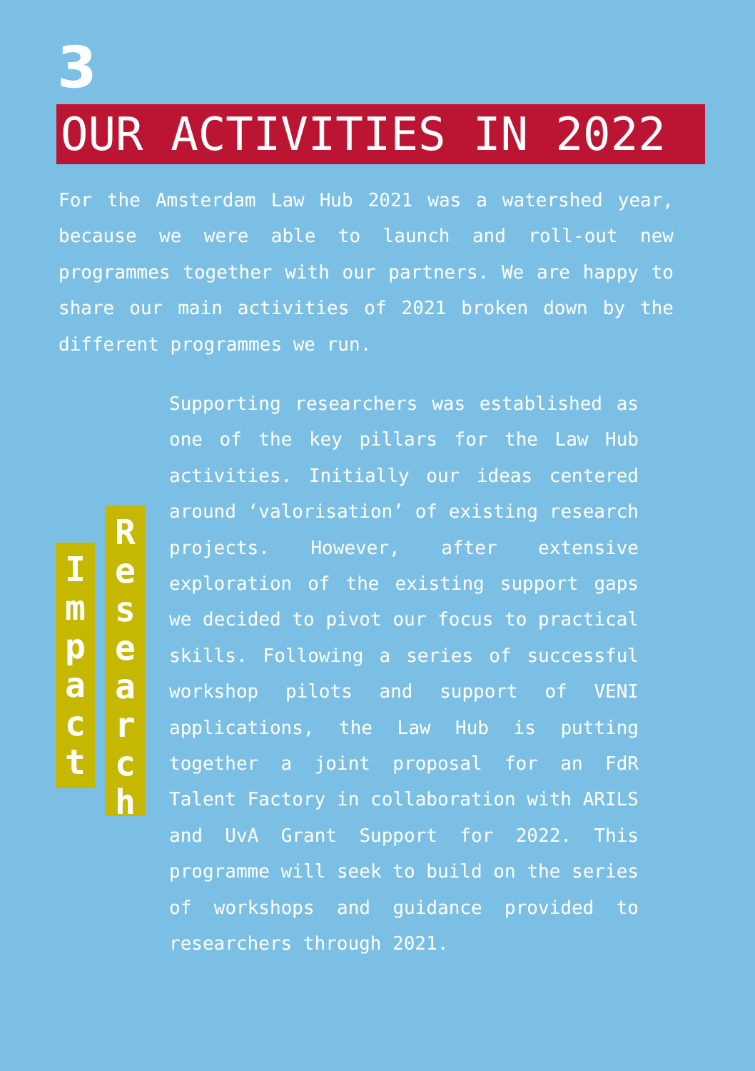3
OUR ACTIVITIES IN 2022
For the Amsterdam Law Hub 2021 was a watershed year, because we were able to launch and roll-out new programmes together with our partners. We are happy to share our main activities of 2021 broken down by the different programmes we run.
I
m
p
a
c
t
R
e
s
e
a
r
c
h
Supporting researchers was established as one of the key pillars for the Law Hub activities. Initially our ideas centered around ‘valorisation’ of existing research projects. However, after extensive exploration of the existing support gaps we decided to pivot our focus to practical skills. Following a series of successful workshop pilots and support of VENI applications, the Law Hub is putting together a joint proposal for an FdR Talent Factory in collaboration with ARILS and UvA Grant Support for 2022. This programme will seek to build on the series of workshops and guidance provided to researchers through 2021.